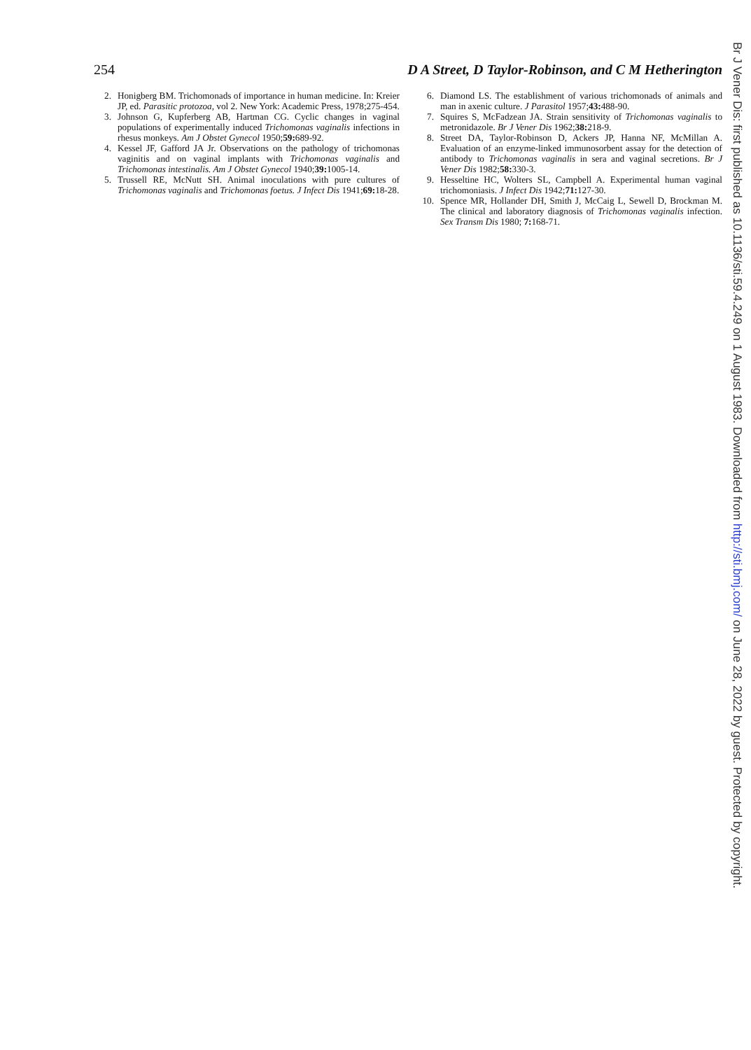254 D A Street, D Taylor-Robinson, and C M Hetherington
2. Honigberg BM. Trichomonads of importance in human medicine. In: Kreier JP, ed. Parasitic protozoa, vol 2. New York: Academic Press, 1978;275-454.
3. Johnson G, Kupferberg AB, Hartman CG. Cyclic changes in vaginal populations of experimentally induced Trichomonas vaginalis infections in rhesus monkeys. Am J Obstet Gynecol 1950;59: 689-92.
4. Kessel JF, Gafford JA Jr. Observations on the pathology of trichomonas vaginitis and on vaginal implants with Trichomonas vaginalis and Trichomonas intestinalis. Am J Obstet Gynecol 1940;39: 1005-14.
5. Trussell RE, McNutt SH. Animal inoculations with pure cultures of Trichomonas vaginalis and Trichomonas foetus. J Infect Dis 1941;69: 18-28.
6. Diamond LS. The establishment of various trichomonads of animals and man in axenic culture. J Parasitol 1957;43: 488-90.
7. Squires S, McFadzean JA. Strain sensitivity of Trichomonas vaginalis to metronidazole. Br J Vener Dis 1962;38: 218-9.
8. Street DA, Taylor-Robinson D, Ackers JP, Hanna NF, McMillan A. Evaluation of an enzyme-linked immunosorbent assay for the detection of antibody to Trichomonas vaginalis in sera and vaginal secretions. Br J Vener Dis 1982;58: 330-3.
9. Hesseltine HC, Wolters SL, Campbell A. Experimental human vaginal trichomoniasis. J Infect Dis 1942;71: 127-30.
10. Spence MR, Hollander DH, Smith J, McCaig L, Sewell D, Brockman M. The clinical and laboratory diagnosis of Trichomonas vaginalis infection. Sex Transm Dis 1980; 7: 168-71.
Br J Vener Dis: first published as 10.1136/sti.59.4.249 on 1 August 1983. Downloaded from http://sti.bmj.com/ on June 28, 2022 by guest. Protected by copyright.